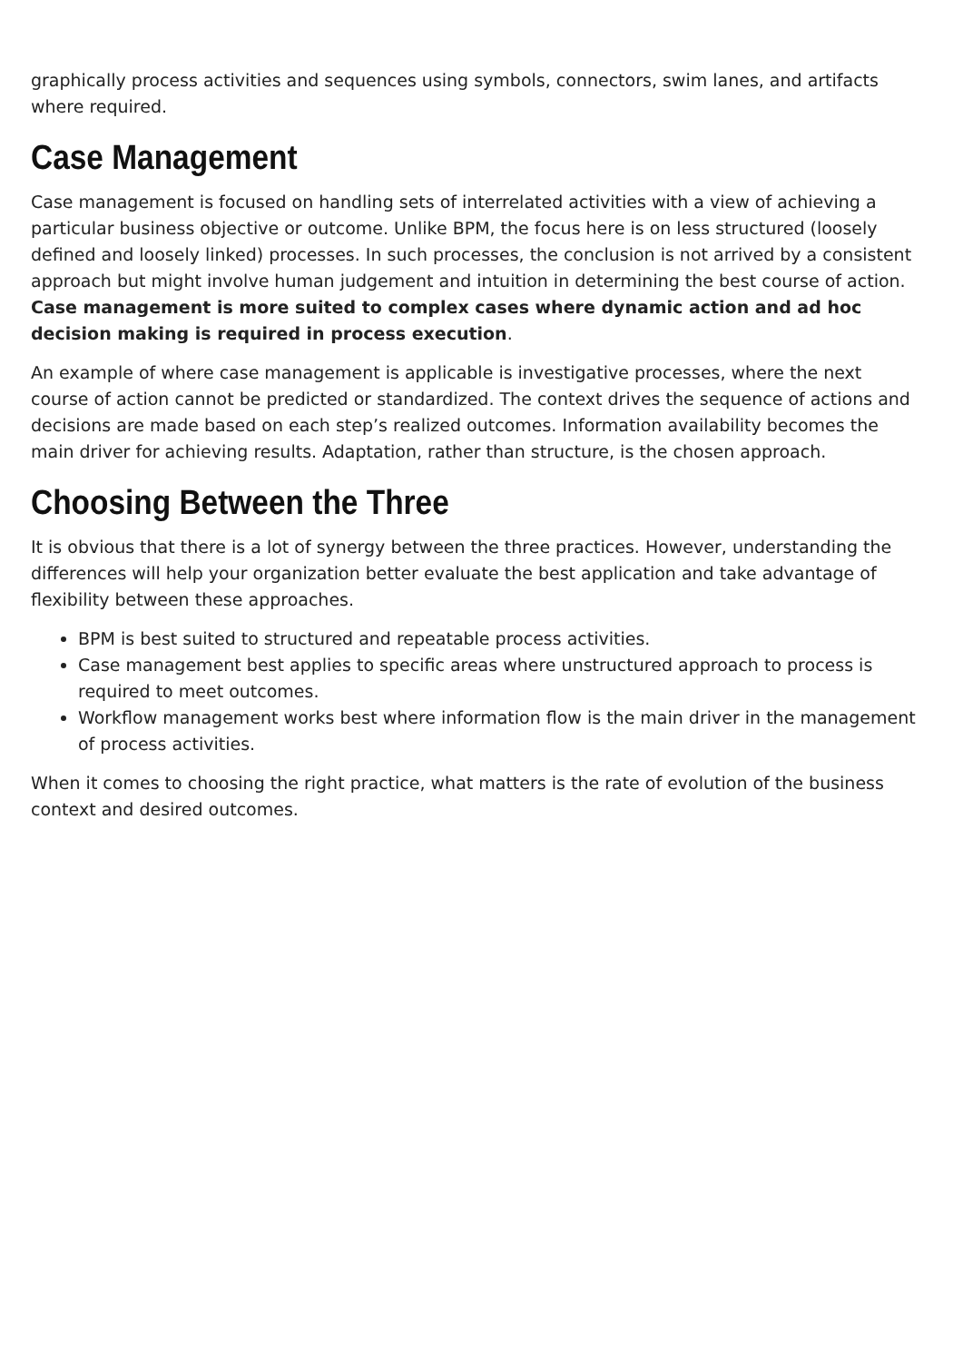graphically process activities and sequences using symbols, connectors, swim lanes, and artifacts where required.
Case Management
Case management is focused on handling sets of interrelated activities with a view of achieving a particular business objective or outcome. Unlike BPM, the focus here is on less structured (loosely defined and loosely linked) processes. In such processes, the conclusion is not arrived by a consistent approach but might involve human judgement and intuition in determining the best course of action. Case management is more suited to complex cases where dynamic action and ad hoc decision making is required in process execution.
An example of where case management is applicable is investigative processes, where the next course of action cannot be predicted or standardized. The context drives the sequence of actions and decisions are made based on each step’s realized outcomes. Information availability becomes the main driver for achieving results. Adaptation, rather than structure, is the chosen approach.
Choosing Between the Three
It is obvious that there is a lot of synergy between the three practices. However, understanding the differences will help your organization better evaluate the best application and take advantage of flexibility between these approaches.
BPM is best suited to structured and repeatable process activities.
Case management best applies to specific areas where unstructured approach to process is required to meet outcomes.
Workflow management works best where information flow is the main driver in the management of process activities.
When it comes to choosing the right practice, what matters is the rate of evolution of the business context and desired outcomes.